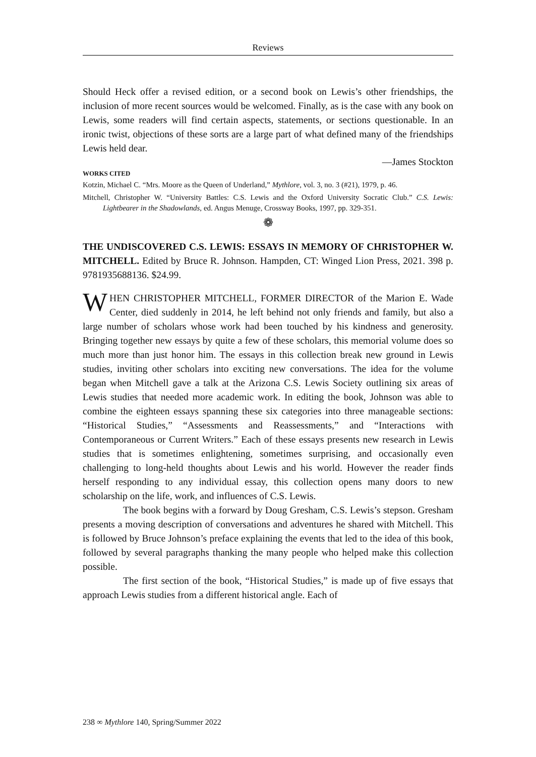Reviews
Should Heck offer a revised edition, or a second book on Lewis’s other friendships, the inclusion of more recent sources would be welcomed. Finally, as is the case with any book on Lewis, some readers will find certain aspects, statements, or sections questionable. In an ironic twist, objections of these sorts are a large part of what defined many of the friendships Lewis held dear.
—James Stockton
WORKS CITED
Kotzin, Michael C. “Mrs. Moore as the Queen of Underland,” Mythlore, vol. 3, no. 3 (#21), 1979, p. 46.
Mitchell, Christopher W. “University Battles: C.S. Lewis and the Oxford University Socratic Club.” C.S. Lewis: Lightbearer in the Shadowlands, ed. Angus Menuge, Crossway Books, 1997, pp. 329-351.
❁
THE UNDISCOVERED C.S. LEWIS: ESSAYS IN MEMORY OF CHRISTOPHER W. MITCHELL. Edited by Bruce R. Johnson. Hampden, CT: Winged Lion Press, 2021. 398 p. 9781935688136. $24.99.
WHEN CHRISTOPHER MITCHELL, FORMER DIRECTOR of the Marion E. Wade Center, died suddenly in 2014, he left behind not only friends and family, but also a large number of scholars whose work had been touched by his kindness and generosity. Bringing together new essays by quite a few of these scholars, this memorial volume does so much more than just honor him. The essays in this collection break new ground in Lewis studies, inviting other scholars into exciting new conversations. The idea for the volume began when Mitchell gave a talk at the Arizona C.S. Lewis Society outlining six areas of Lewis studies that needed more academic work. In editing the book, Johnson was able to combine the eighteen essays spanning these six categories into three manageable sections: “Historical Studies,” “Assessments and Reassessments,” and “Interactions with Contemporaneous or Current Writers.” Each of these essays presents new research in Lewis studies that is sometimes enlightening, sometimes surprising, and occasionally even challenging to long-held thoughts about Lewis and his world. However the reader finds herself responding to any individual essay, this collection opens many doors to new scholarship on the life, work, and influences of C.S. Lewis.
The book begins with a forward by Doug Gresham, C.S. Lewis’s stepson. Gresham presents a moving description of conversations and adventures he shared with Mitchell. This is followed by Bruce Johnson’s preface explaining the events that led to the idea of this book, followed by several paragraphs thanking the many people who helped make this collection possible.
The first section of the book, “Historical Studies,” is made up of five essays that approach Lewis studies from a different historical angle. Each of
238 ∞ Mythlore 140, Spring/Summer 2022